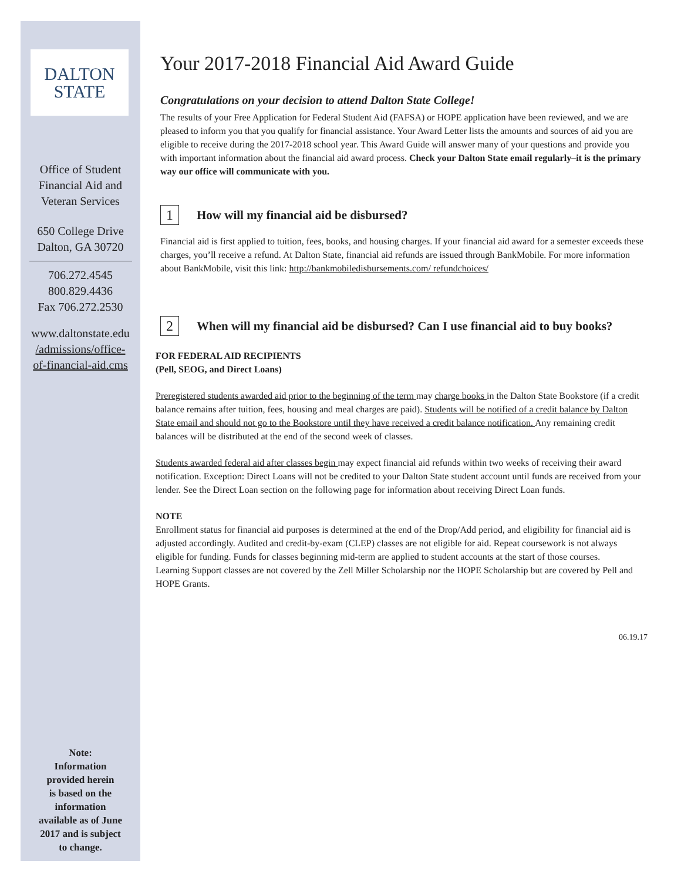DALTON
STATE
Office of Student
Financial Aid and
Veteran Services
650 College Drive
Dalton, GA 30720
706.272.4545
800.829.4436
Fax 706.272.2530
www.daltonstate.edu
/admissions/office-
of-financial-aid.cms
Note:
Information
provided herein
is based on the
information
available as of June
2017 and is subject
to change.
Your 2017-2018 Financial Aid Award Guide
Congratulations on your decision to attend Dalton State College!
The results of your Free Application for Federal Student Aid (FAFSA) or HOPE application have been reviewed, and we are pleased to inform you that you qualify for financial assistance. Your Award Letter lists the amounts and sources of aid you are eligible to receive during the 2017-2018 school year. This Award Guide will answer many of your questions and provide you with important information about the financial aid award process. Check your Dalton State email regularly–it is the primary way our office will communicate with you.
1 How will my financial aid be disbursed?
Financial aid is first applied to tuition, fees, books, and housing charges. If your financial aid award for a semester exceeds these charges, you’ll receive a refund. At Dalton State, financial aid refunds are issued through BankMobile. For more information about BankMobile, visit this link: http://bankmobiledisbursements.com/ refundchoices/
2 When will my financial aid be disbursed? Can I use financial aid to buy books?
FOR FEDERAL AID RECIPIENTS
(Pell, SEOG, and Direct Loans)
Preregistered students awarded aid prior to the beginning of the term may charge books in the Dalton State Bookstore (if a credit balance remains after tuition, fees, housing and meal charges are paid). Students will be notified of a credit balance by Dalton State email and should not go to the Bookstore until they have received a credit balance notification. Any remaining credit balances will be distributed at the end of the second week of classes.
Students awarded federal aid after classes begin may expect financial aid refunds within two weeks of receiving their award notification. Exception: Direct Loans will not be credited to your Dalton State student account until funds are received from your lender. See the Direct Loan section on the following page for information about receiving Direct Loan funds.
NOTE
Enrollment status for financial aid purposes is determined at the end of the Drop/Add period, and eligibility for financial aid is adjusted accordingly. Audited and credit-by-exam (CLEP) classes are not eligible for aid. Repeat coursework is not always eligible for funding. Funds for classes beginning mid-term are applied to student accounts at the start of those courses.
Learning Support classes are not covered by the Zell Miller Scholarship nor the HOPE Scholarship but are covered by Pell and HOPE Grants.
06.19.17